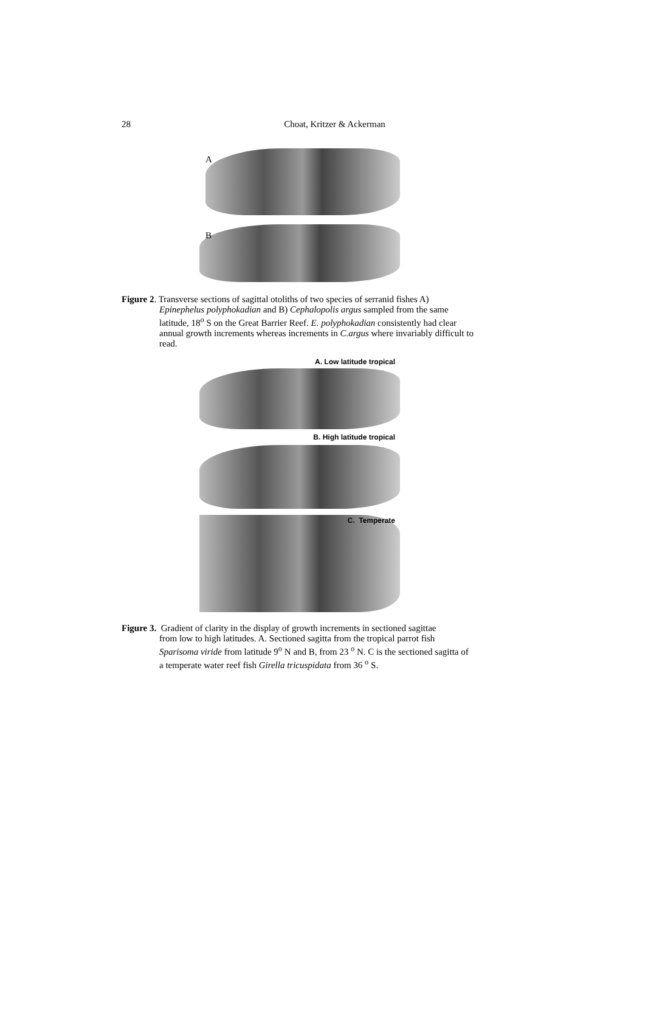28
Choat, Kritzer & Ackerman
A
B
Figure 2. Transverse sections of sagittal otoliths of two species of serranid fishes A)
Epinephelus polyphokadian and B) Cephalopolis argus sampled from the same latitude, 18<sup>o</sup> S on the Great Barrier Reef. E. polyphokadian consistently had clear annual growth increments whereas increments in C.argus where invariably difficult to read.
A. Low latitude tropical
B. High latitude tropical
C. Temperate
Figure 3. Gradient of clarity in the display of growth increments in sectioned sagittae
from low to high latitudes. A. Sectioned sagitta from the tropical parrot fish Sparisoma viride from latitude 9<sup>o</sup> N and B, from 23 <sup>o</sup> N. C is the sectioned sagitta of a temperate water reef fish Girella tricuspidata from 36 <sup>o</sup> S.